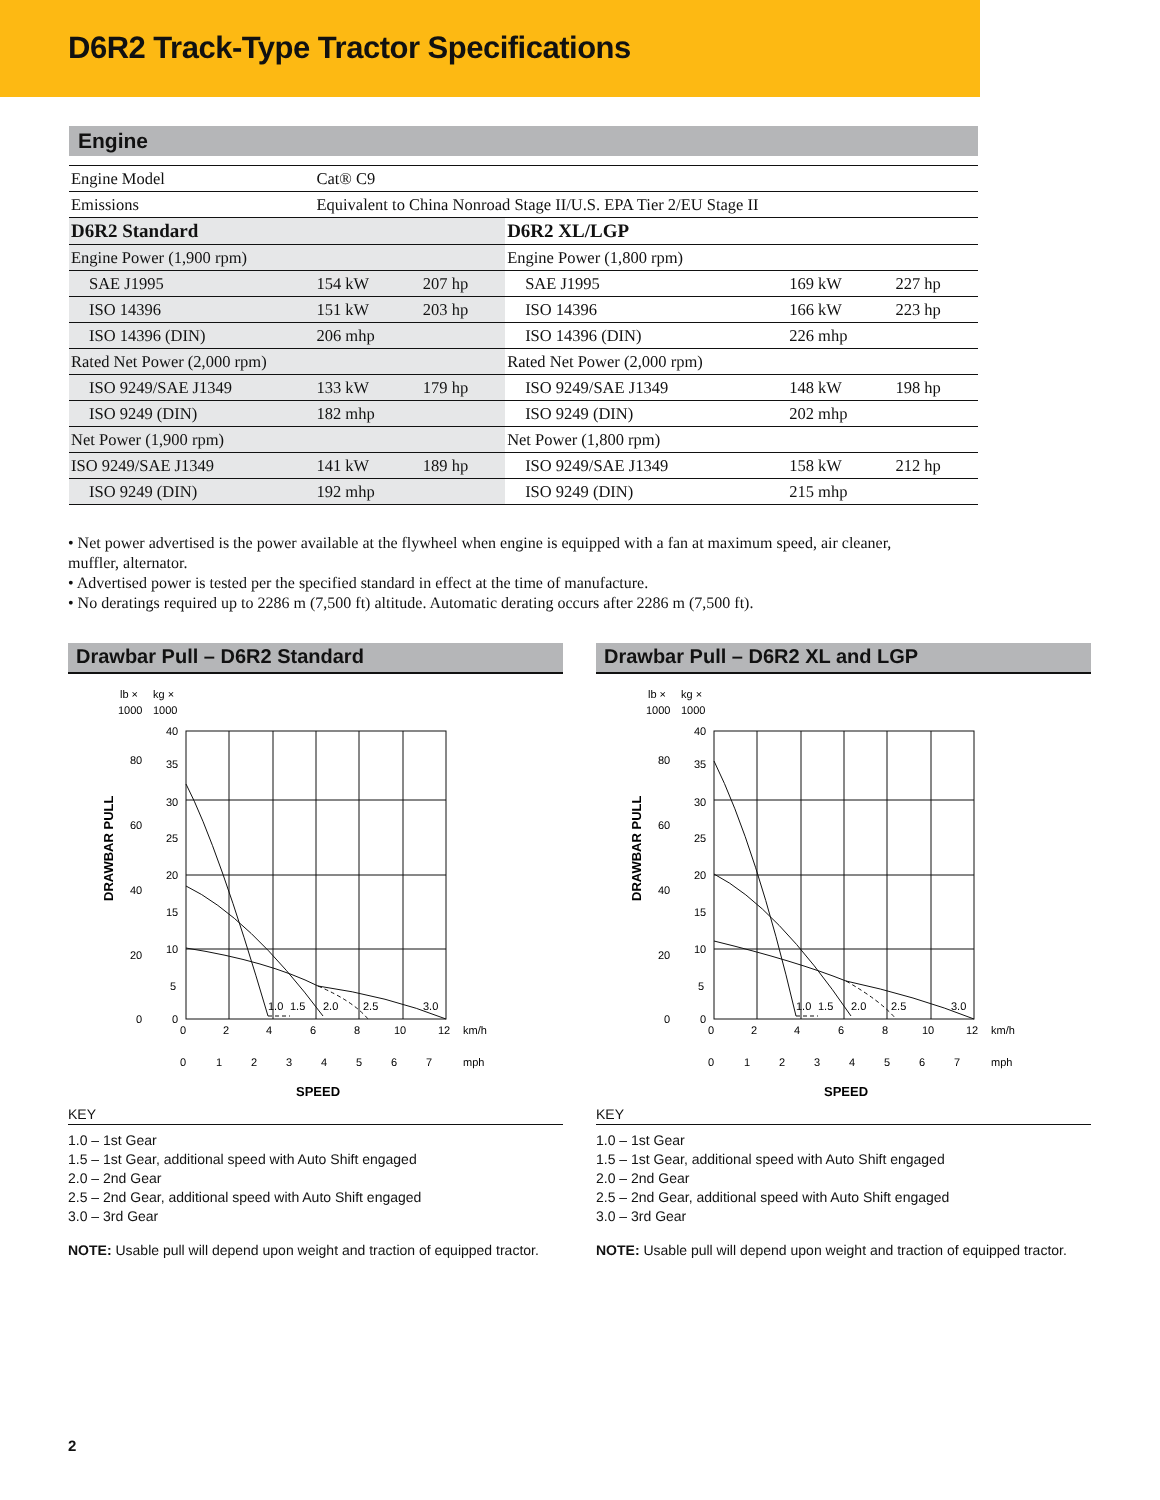D6R2 Track-Type Tractor Specifications
Engine
| Engine Model | Cat® C9 | | | | |
| Emissions | Equivalent to China Nonroad Stage II/U.S. EPA Tier 2/EU Stage II | | | | |
| D6R2 Standard | | | D6R2 XL/LGP | | |
| Engine Power (1,900 rpm) | | | Engine Power (1,800 rpm) | | |
| SAE J1995 | 154 kW | 207 hp | SAE J1995 | 169 kW | 227 hp |
| ISO 14396 | 151 kW | 203 hp | ISO 14396 | 166 kW | 223 hp |
| ISO 14396 (DIN) | 206 mhp | | ISO 14396 (DIN) | 226 mhp | |
| Rated Net Power (2,000 rpm) | | | Rated Net Power (2,000 rpm) | | |
| ISO 9249/SAE J1349 | 133 kW | 179 hp | ISO 9249/SAE J1349 | 148 kW | 198 hp |
| ISO 9249 (DIN) | 182 mhp | | ISO 9249 (DIN) | 202 mhp | |
| Net Power (1,900 rpm) | | | Net Power (1,800 rpm) | | |
| ISO 9249/SAE J1349 | 141 kW | 189 hp | ISO 9249/SAE J1349 | 158 kW | 212 hp |
| ISO 9249 (DIN) | 192 mhp | | ISO 9249 (DIN) | 215 mhp | |
• Net power advertised is the power available at the flywheel when engine is equipped with a fan at maximum speed, air cleaner, muffler, alternator.
• Advertised power is tested per the specified standard in effect at the time of manufacture.
• No deratings required up to 2286 m (7,500 ft) altitude. Automatic derating occurs after 2286 m (7,500 ft).
Drawbar Pull – D6R2 Standard
lb ×
kg ×
1000
1000
DRAWBAR PULL
80
60
40
20
0
40
35
30
25
20
15
10
5
0
1.0
1.5
2.0
2.5
3.0
0
2
4
6
8
10
12
km/h
0
1
2
3
4
5
6
7
mph
SPEED
KEY
1.0 – 1st Gear
1.5 – 1st Gear, additional speed with Auto Shift engaged
2.0 – 2nd Gear
2.5 – 2nd Gear, additional speed with Auto Shift engaged
3.0 – 3rd Gear
NOTE: Usable pull will depend upon weight and traction of equipped tractor.
Drawbar Pull – D6R2 XL and LGP
lb ×
kg ×
1000
1000
DRAWBAR PULL
80
60
40
20
0
40
35
30
25
20
15
10
5
0
1.0
1.5
2.0
2.5
3.0
0
2
4
6
8
10
12
km/h
0
1
2
3
4
5
6
7
mph
SPEED
KEY
1.0 – 1st Gear
1.5 – 1st Gear, additional speed with Auto Shift engaged
2.0 – 2nd Gear
2.5 – 2nd Gear, additional speed with Auto Shift engaged
3.0 – 3rd Gear
NOTE: Usable pull will depend upon weight and traction of equipped tractor.
2